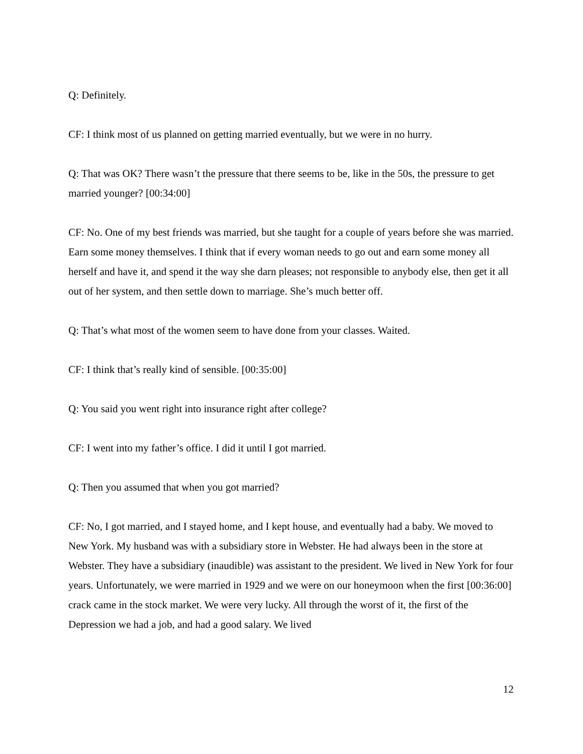Q: Definitely.
CF: I think most of us planned on getting married eventually, but we were in no hurry.
Q: That was OK? There wasn’t the pressure that there seems to be, like in the 50s, the pressure to get married younger? [00:34:00]
CF: No. One of my best friends was married, but she taught for a couple of years before she was married. Earn some money themselves. I think that if every woman needs to go out and earn some money all herself and have it, and spend it the way she darn pleases; not responsible to anybody else, then get it all out of her system, and then settle down to marriage. She’s much better off.
Q: That’s what most of the women seem to have done from your classes. Waited.
CF: I think that’s really kind of sensible. [00:35:00]
Q: You said you went right into insurance right after college?
CF: I went into my father’s office. I did it until I got married.
Q: Then you assumed that when you got married?
CF: No, I got married, and I stayed home, and I kept house, and eventually had a baby. We moved to New York. My husband was with a subsidiary store in Webster. He had always been in the store at Webster. They have a subsidiary (inaudible) was assistant to the president. We lived in New York for four years. Unfortunately, we were married in 1929 and we were on our honeymoon when the first [00:36:00] crack came in the stock market. We were very lucky. All through the worst of it, the first of the Depression we had a job, and had a good salary. We lived
12